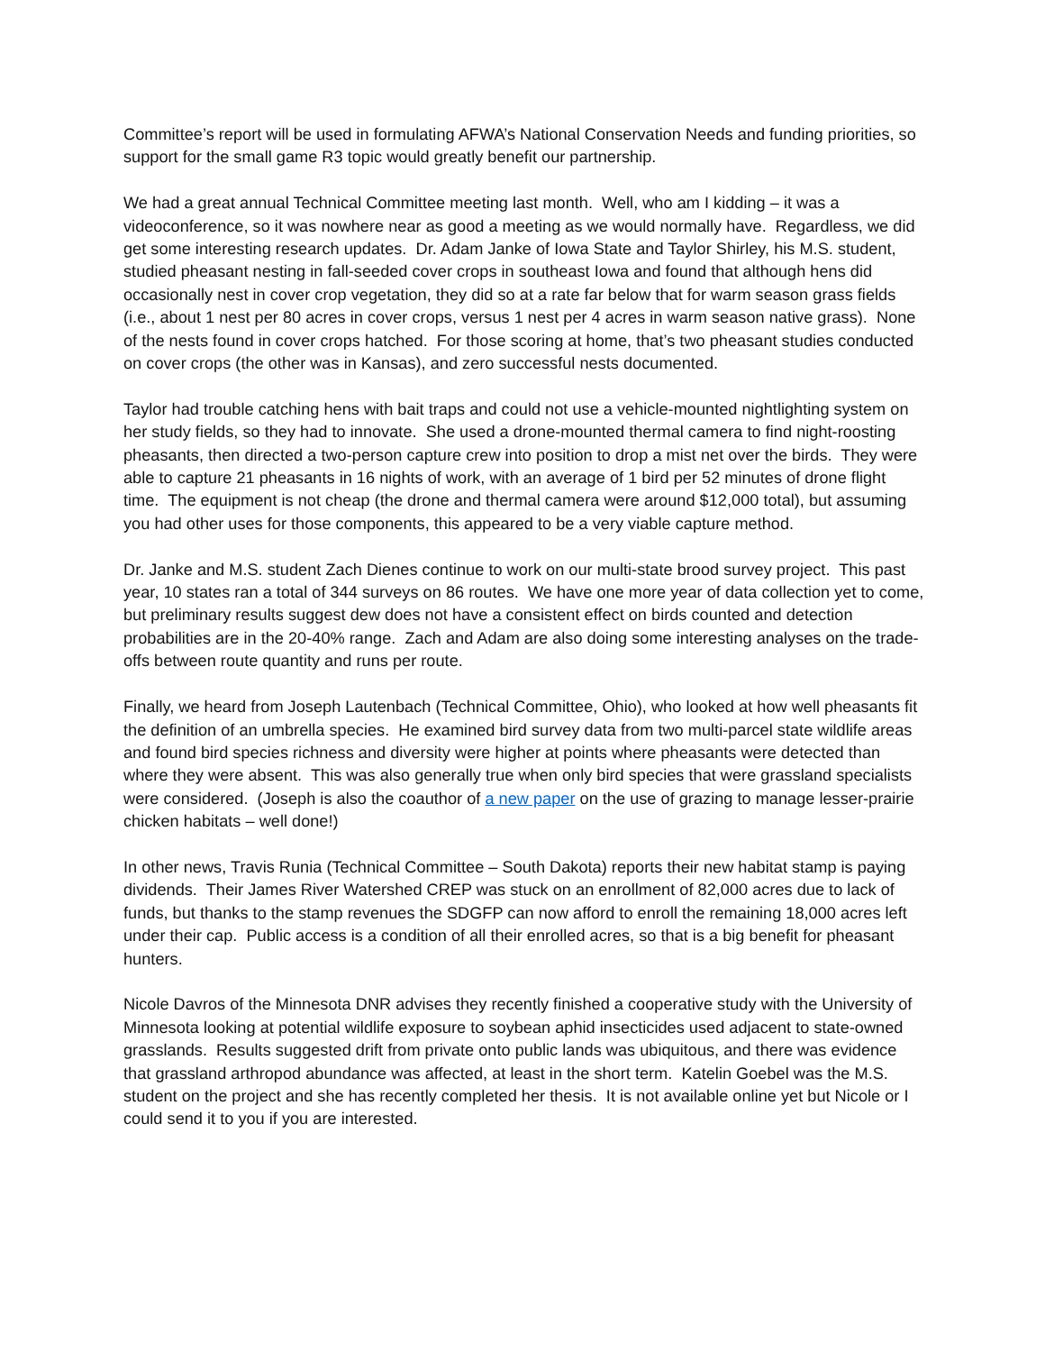Committee’s report will be used in formulating AFWA’s National Conservation Needs and funding priorities, so support for the small game R3 topic would greatly benefit our partnership.
We had a great annual Technical Committee meeting last month. Well, who am I kidding – it was a videoconference, so it was nowhere near as good a meeting as we would normally have. Regardless, we did get some interesting research updates. Dr. Adam Janke of Iowa State and Taylor Shirley, his M.S. student, studied pheasant nesting in fall-seeded cover crops in southeast Iowa and found that although hens did occasionally nest in cover crop vegetation, they did so at a rate far below that for warm season grass fields (i.e., about 1 nest per 80 acres in cover crops, versus 1 nest per 4 acres in warm season native grass). None of the nests found in cover crops hatched. For those scoring at home, that’s two pheasant studies conducted on cover crops (the other was in Kansas), and zero successful nests documented.
Taylor had trouble catching hens with bait traps and could not use a vehicle-mounted nightlighting system on her study fields, so they had to innovate. She used a drone-mounted thermal camera to find night-roosting pheasants, then directed a two-person capture crew into position to drop a mist net over the birds. They were able to capture 21 pheasants in 16 nights of work, with an average of 1 bird per 52 minutes of drone flight time. The equipment is not cheap (the drone and thermal camera were around $12,000 total), but assuming you had other uses for those components, this appeared to be a very viable capture method.
Dr. Janke and M.S. student Zach Dienes continue to work on our multi-state brood survey project. This past year, 10 states ran a total of 344 surveys on 86 routes. We have one more year of data collection yet to come, but preliminary results suggest dew does not have a consistent effect on birds counted and detection probabilities are in the 20-40% range. Zach and Adam are also doing some interesting analyses on the trade-offs between route quantity and runs per route.
Finally, we heard from Joseph Lautenbach (Technical Committee, Ohio), who looked at how well pheasants fit the definition of an umbrella species. He examined bird survey data from two multi-parcel state wildlife areas and found bird species richness and diversity were higher at points where pheasants were detected than where they were absent. This was also generally true when only bird species that were grassland specialists were considered. (Joseph is also the coauthor of a new paper on the use of grazing to manage lesser-prairie chicken habitats – well done!)
In other news, Travis Runia (Technical Committee – South Dakota) reports their new habitat stamp is paying dividends. Their James River Watershed CREP was stuck on an enrollment of 82,000 acres due to lack of funds, but thanks to the stamp revenues the SDGFP can now afford to enroll the remaining 18,000 acres left under their cap. Public access is a condition of all their enrolled acres, so that is a big benefit for pheasant hunters.
Nicole Davros of the Minnesota DNR advises they recently finished a cooperative study with the University of Minnesota looking at potential wildlife exposure to soybean aphid insecticides used adjacent to state-owned grasslands. Results suggested drift from private onto public lands was ubiquitous, and there was evidence that grassland arthropod abundance was affected, at least in the short term. Katelin Goebel was the M.S. student on the project and she has recently completed her thesis. It is not available online yet but Nicole or I could send it to you if you are interested.